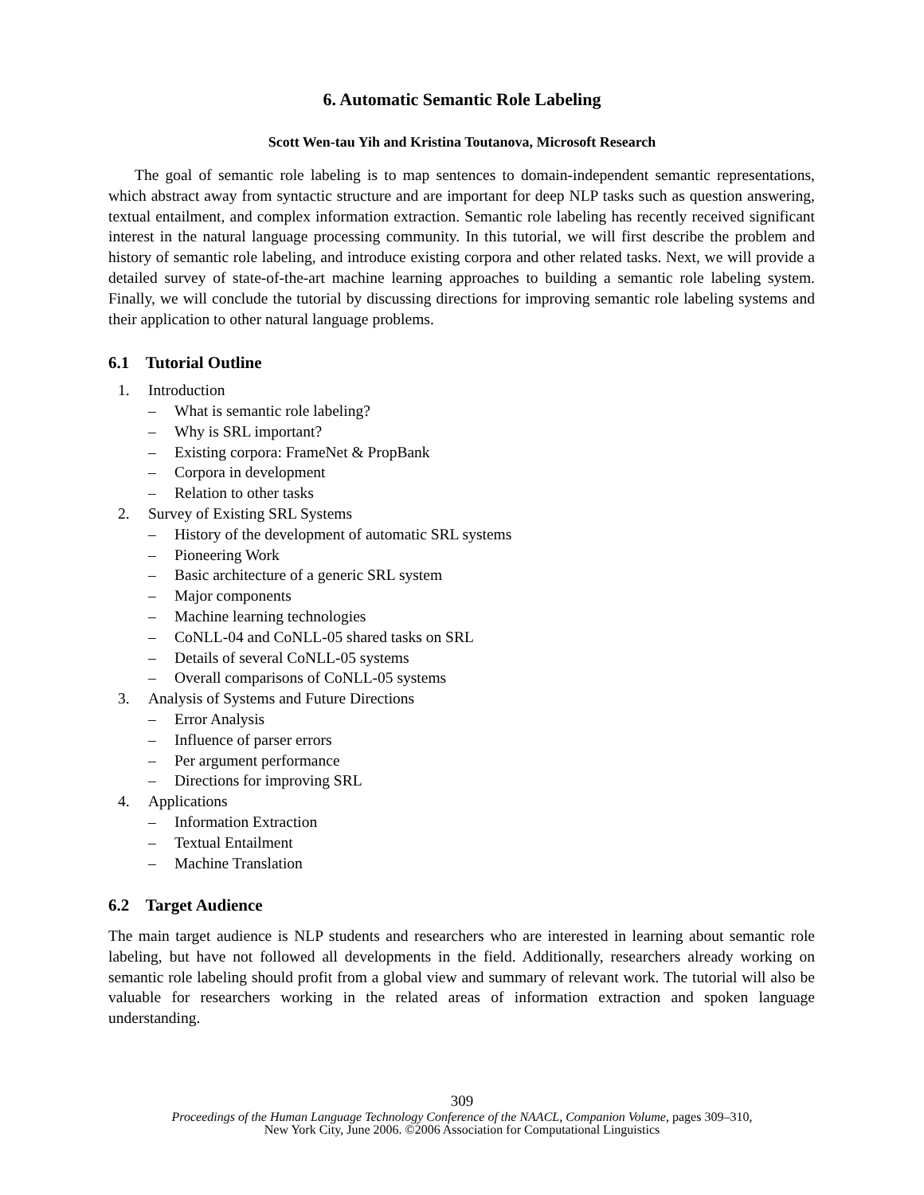6. Automatic Semantic Role Labeling
Scott Wen-tau Yih and Kristina Toutanova, Microsoft Research
The goal of semantic role labeling is to map sentences to domain-independent semantic representations, which abstract away from syntactic structure and are important for deep NLP tasks such as question answering, textual entailment, and complex information extraction. Semantic role labeling has recently received significant interest in the natural language processing community. In this tutorial, we will first describe the problem and history of semantic role labeling, and introduce existing corpora and other related tasks. Next, we will provide a detailed survey of state-of-the-art machine learning approaches to building a semantic role labeling system. Finally, we will conclude the tutorial by discussing directions for improving semantic role labeling systems and their application to other natural language problems.
6.1 Tutorial Outline
1. Introduction
– What is semantic role labeling?
– Why is SRL important?
– Existing corpora: FrameNet & PropBank
– Corpora in development
– Relation to other tasks
2. Survey of Existing SRL Systems
– History of the development of automatic SRL systems
– Pioneering Work
– Basic architecture of a generic SRL system
– Major components
– Machine learning technologies
– CoNLL-04 and CoNLL-05 shared tasks on SRL
– Details of several CoNLL-05 systems
– Overall comparisons of CoNLL-05 systems
3. Analysis of Systems and Future Directions
– Error Analysis
– Influence of parser errors
– Per argument performance
– Directions for improving SRL
4. Applications
– Information Extraction
– Textual Entailment
– Machine Translation
6.2 Target Audience
The main target audience is NLP students and researchers who are interested in learning about semantic role labeling, but have not followed all developments in the field. Additionally, researchers already working on semantic role labeling should profit from a global view and summary of relevant work. The tutorial will also be valuable for researchers working in the related areas of information extraction and spoken language understanding.
309
Proceedings of the Human Language Technology Conference of the NAACL, Companion Volume, pages 309–310,
New York City, June 2006. ©2006 Association for Computational Linguistics